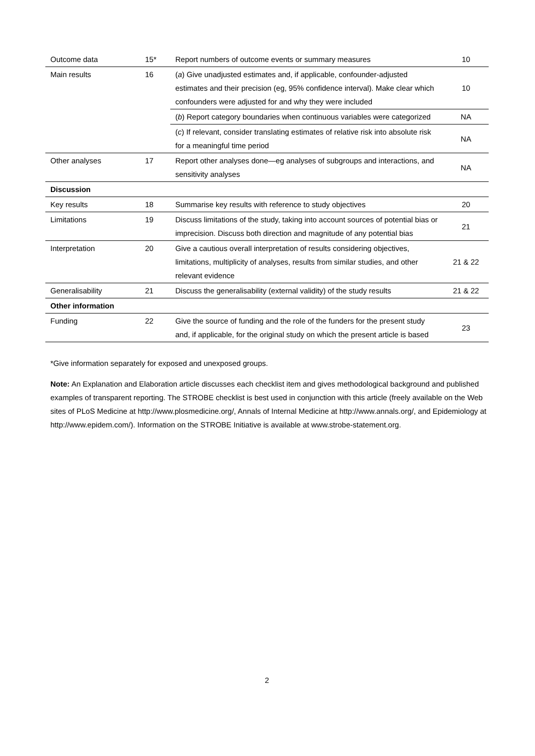| Outcome data | 15* | Report numbers of outcome events or summary measures | 10 |
| Main results | 16 | ( a ) Give unadjusted estimates and, if applicable, confounder-adjusted estimates and their precision (eg, 95% confidence interval). Make clear which confounders were adjusted for and why they were included | 10 |
| | | ( b ) Report category boundaries when continuous variables were categorized | NA |
| | | ( c ) If relevant, consider translating estimates of relative risk into absolute risk for a meaningful time period | NA |
| Other analyses | 17 | Report other analyses done—eg analyses of subgroups and interactions, and sensitivity analyses | NA |
| Discussion | | | |
| Key results | 18 | Summarise key results with reference to study objectives | 20 |
| Limitations | 19 | Discuss limitations of the study, taking into account sources of potential bias or imprecision. Discuss both direction and magnitude of any potential bias | 21 |
| Interpretation | 20 | Give a cautious overall interpretation of results considering objectives, limitations, multiplicity of analyses, results from similar studies, and other relevant evidence | 21 & 22 |
| Generalisability | 21 | Discuss the generalisability (external validity) of the study results | 21 & 22 |
| Other information | | | |
| Funding | 22 | Give the source of funding and the role of the funders for the present study and, if applicable, for the original study on which the present article is based | 23 |
*Give information separately for exposed and unexposed groups.
Note: An Explanation and Elaboration article discusses each checklist item and gives methodological background and published examples of transparent reporting. The STROBE checklist is best used in conjunction with this article (freely available on the Web sites of PLoS Medicine at http://www.plosmedicine.org/, Annals of Internal Medicine at http://www.annals.org/, and Epidemiology at http://www.epidem.com/). Information on the STROBE Initiative is available at www.strobe-statement.org.
2